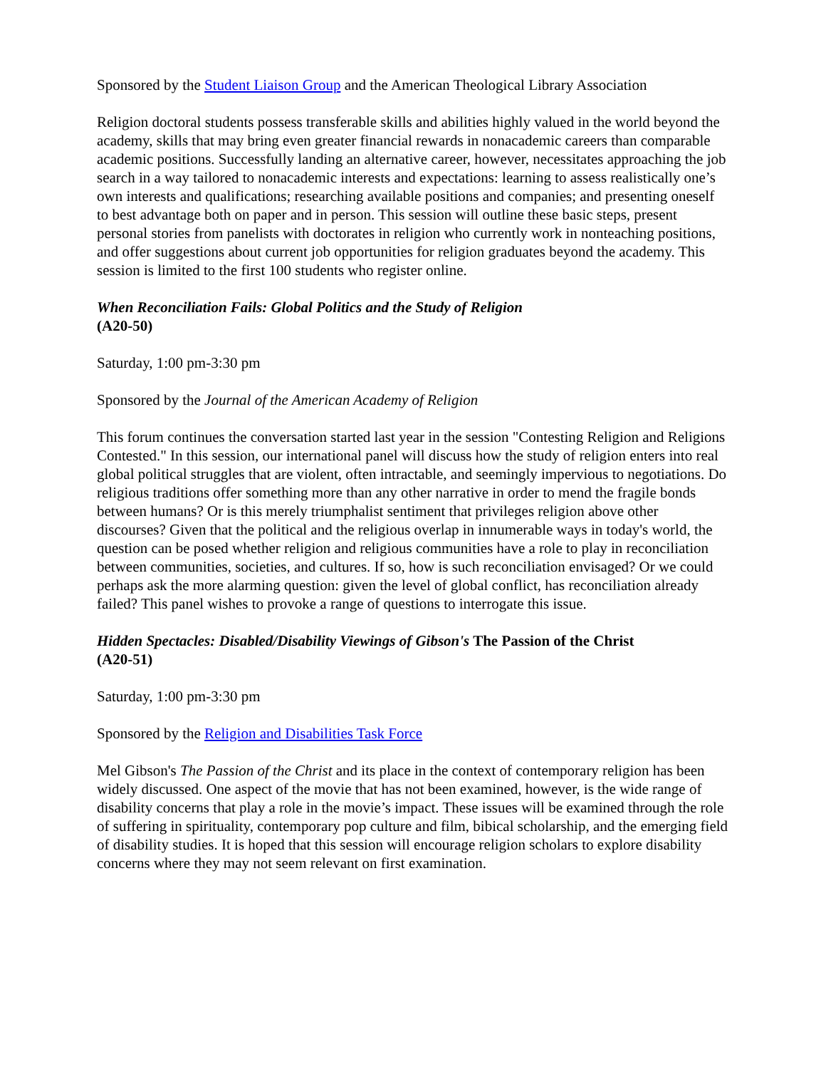Sponsored by the Student Liaison Group and the American Theological Library Association
Religion doctoral students possess transferable skills and abilities highly valued in the world beyond the academy, skills that may bring even greater financial rewards in nonacademic careers than comparable academic positions. Successfully landing an alternative career, however, necessitates approaching the job search in a way tailored to nonacademic interests and expectations: learning to assess realistically one’s own interests and qualifications; researching available positions and companies; and presenting oneself to best advantage both on paper and in person. This session will outline these basic steps, present personal stories from panelists with doctorates in religion who currently work in nonteaching positions, and offer suggestions about current job opportunities for religion graduates beyond the academy. This session is limited to the first 100 students who register online.
When Reconciliation Fails: Global Politics and the Study of Religion
(A20-50)
Saturday, 1:00 pm-3:30 pm
Sponsored by the Journal of the American Academy of Religion
This forum continues the conversation started last year in the session "Contesting Religion and Religions Contested." In this session, our international panel will discuss how the study of religion enters into real global political struggles that are violent, often intractable, and seemingly impervious to negotiations. Do religious traditions offer something more than any other narrative in order to mend the fragile bonds between humans? Or is this merely triumphalist sentiment that privileges religion above other discourses? Given that the political and the religious overlap in innumerable ways in today's world, the question can be posed whether religion and religious communities have a role to play in reconciliation between communities, societies, and cultures. If so, how is such reconciliation envisaged? Or we could perhaps ask the more alarming question: given the level of global conflict, has reconciliation already failed? This panel wishes to provoke a range of questions to interrogate this issue.
Hidden Spectacles: Disabled/Disability Viewings of Gibson's The Passion of the Christ
(A20-51)
Saturday, 1:00 pm-3:30 pm
Sponsored by the Religion and Disabilities Task Force
Mel Gibson's The Passion of the Christ and its place in the context of contemporary religion has been widely discussed. One aspect of the movie that has not been examined, however, is the wide range of disability concerns that play a role in the movie’s impact. These issues will be examined through the role of suffering in spirituality, contemporary pop culture and film, bibical scholarship, and the emerging field of disability studies. It is hoped that this session will encourage religion scholars to explore disability concerns where they may not seem relevant on first examination.